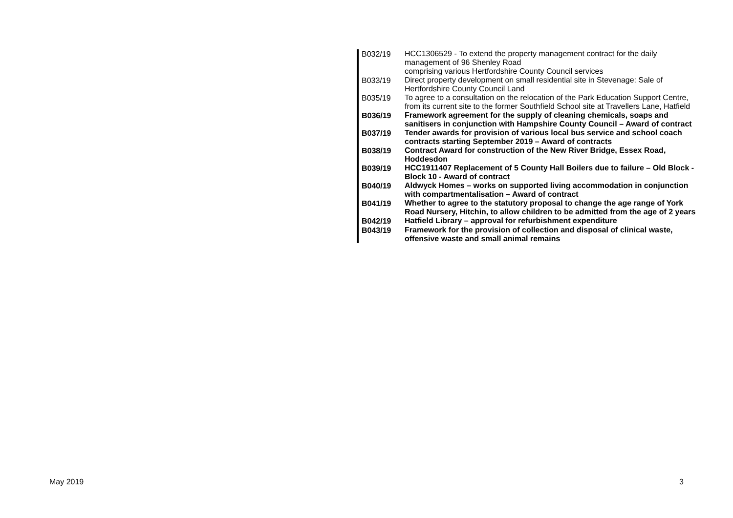| B032/19 | HCC1306529 - To extend the property management contract for the daily management of 96 Shenley Road comprising various Hertfordshire County Council services |
| B033/19 | Direct property development on small residential site in Stevenage: Sale of Hertfordshire County Council Land |
| B035/19 | To agree to a consultation on the relocation of the Park Education Support Centre, from its current site to the former Southfield School site at Travellers Lane, Hatfield |
| B036/19 | Framework agreement for the supply of cleaning chemicals, soaps and sanitisers in conjunction with Hampshire County Council – Award of contract |
| B037/19 | Tender awards for provision of various local bus service and school coach contracts starting September 2019 – Award of contracts |
| B038/19 | Contract Award for construction of the New River Bridge, Essex Road, Hoddesdon |
| B039/19 | HCC1911407 Replacement of 5 County Hall Boilers due to failure – Old Block - Block 10 - Award of contract |
| B040/19 | Aldwyck Homes – works on supported living accommodation in conjunction with compartmentalisation – Award of contract |
| B041/19 | Whether to agree to the statutory proposal to change the age range of York Road Nursery, Hitchin, to allow children to be admitted from the age of 2 years |
| B042/19 | Hatfield Library – approval for refurbishment expenditure |
| B043/19 | Framework for the provision of collection and disposal of clinical waste, offensive waste and small animal remains |
May 2019 3